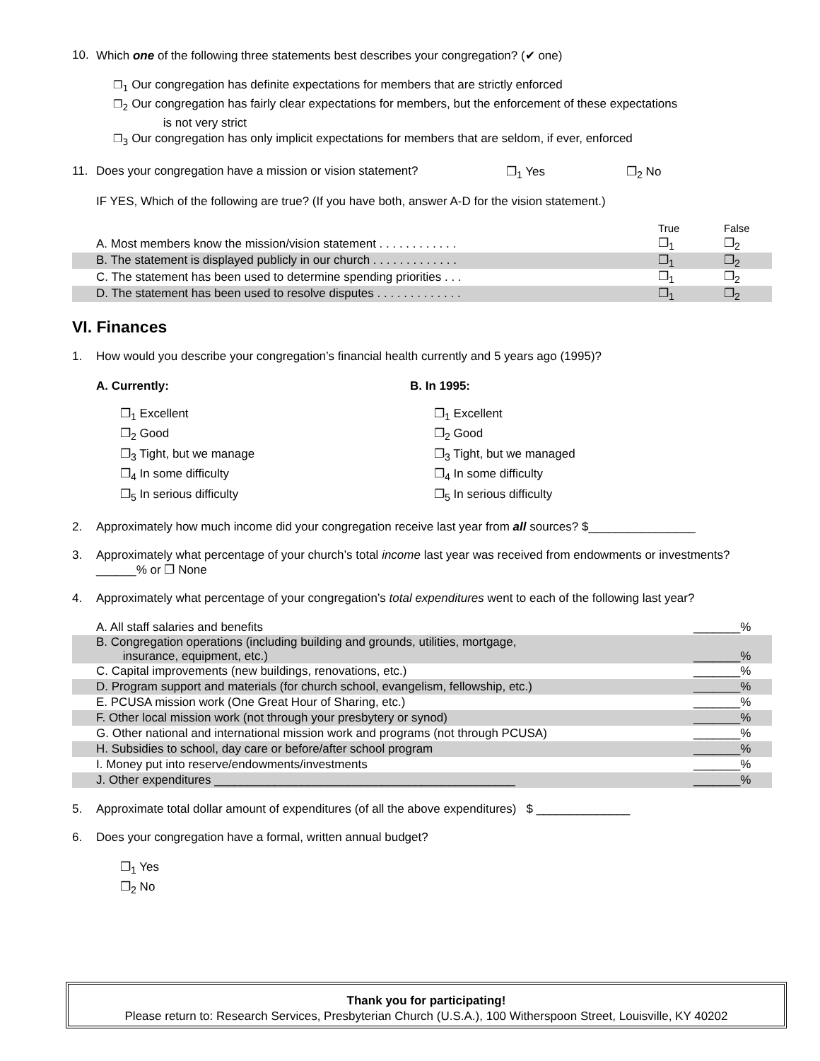10. Which one of the following three statements best describes your congregation? (✔ one)
❐<sub>1</sub> Our congregation has definite expectations for members that are strictly enforced
❐<sub>2</sub> Our congregation has fairly clear expectations for members, but the enforcement of these expectations
is not very strict
❐<sub>3</sub> Our congregation has only implicit expectations for members that are seldom, if ever, enforced
11. Does your congregation have a mission or vision statement? ❐<sub>1</sub> Yes ❐<sub>2</sub> No
IF YES, Which of the following are true? (If you have both, answer A-D for the vision statement.)
| | True | False |
| A. Most members know the mission/vision statement . . . . . . . . . . . . | ❐<sub>1</sub> | ❐<sub>2</sub> |
| B. The statement is displayed publicly in our church . . . . . . . . . . . . . | ❐<sub>1</sub> | ❐<sub>2</sub> |
| C. The statement has been used to determine spending priorities . . . | ❐<sub>1</sub> | ❐<sub>2</sub> |
| D. The statement has been used to resolve disputes . . . . . . . . . . . . . | ❐<sub>1</sub> | ❐<sub>2</sub> |
VI. Finances
1. How would you describe your congregation’s financial health currently and 5 years ago (1995)?
A. Currently:
❐<sub>1</sub> Excellent
❐<sub>2</sub> Good
❐<sub>3</sub> Tight, but we manage
❐<sub>4</sub> In some difficulty
❐<sub>5</sub> In serious difficulty
B. In 1995:
❐<sub>1</sub> Excellent
❐<sub>2</sub> Good
❐<sub>3</sub> Tight, but we managed
❐<sub>4</sub> In some difficulty
❐<sub>5</sub> In serious difficulty
2. Approximately how much income did your congregation receive last year from all sources? $________________
3. Approximately what percentage of your church’s total income last year was received from endowments or investments? ______% or ❐ None
4. Approximately what percentage of your congregation’s total expenditures went to each of the following last year?
| A. All staff salaries and benefits | _______% |
| B. Congregation operations (including building and grounds, utilities, mortgage, insurance, equipment, etc.) | _______% |
| C. Capital improvements (new buildings, renovations, etc.) | _______% |
| D. Program support and materials (for church school, evangelism, fellowship, etc.) | _______% |
| E. PCUSA mission work (One Great Hour of Sharing, etc.) | _______% |
| F. Other local mission work (not through your presbytery or synod) | _______% |
| G. Other national and international mission work and programs (not through PCUSA) | _______% |
| H. Subsidies to school, day care or before/after school program | _______% |
| I. Money put into reserve/endowments/investments | _______% |
| J. Other expenditures _____________________________________________ | _______% |
5. Approximate total dollar amount of expenditures (of all the above expenditures) $ ______________
6. Does your congregation have a formal, written annual budget?
❐<sub>1</sub> Yes
❐<sub>2</sub> No
Thank you for participating!
Please return to: Research Services, Presbyterian Church (U.S.A.), 100 Witherspoon Street, Louisville, KY 40202